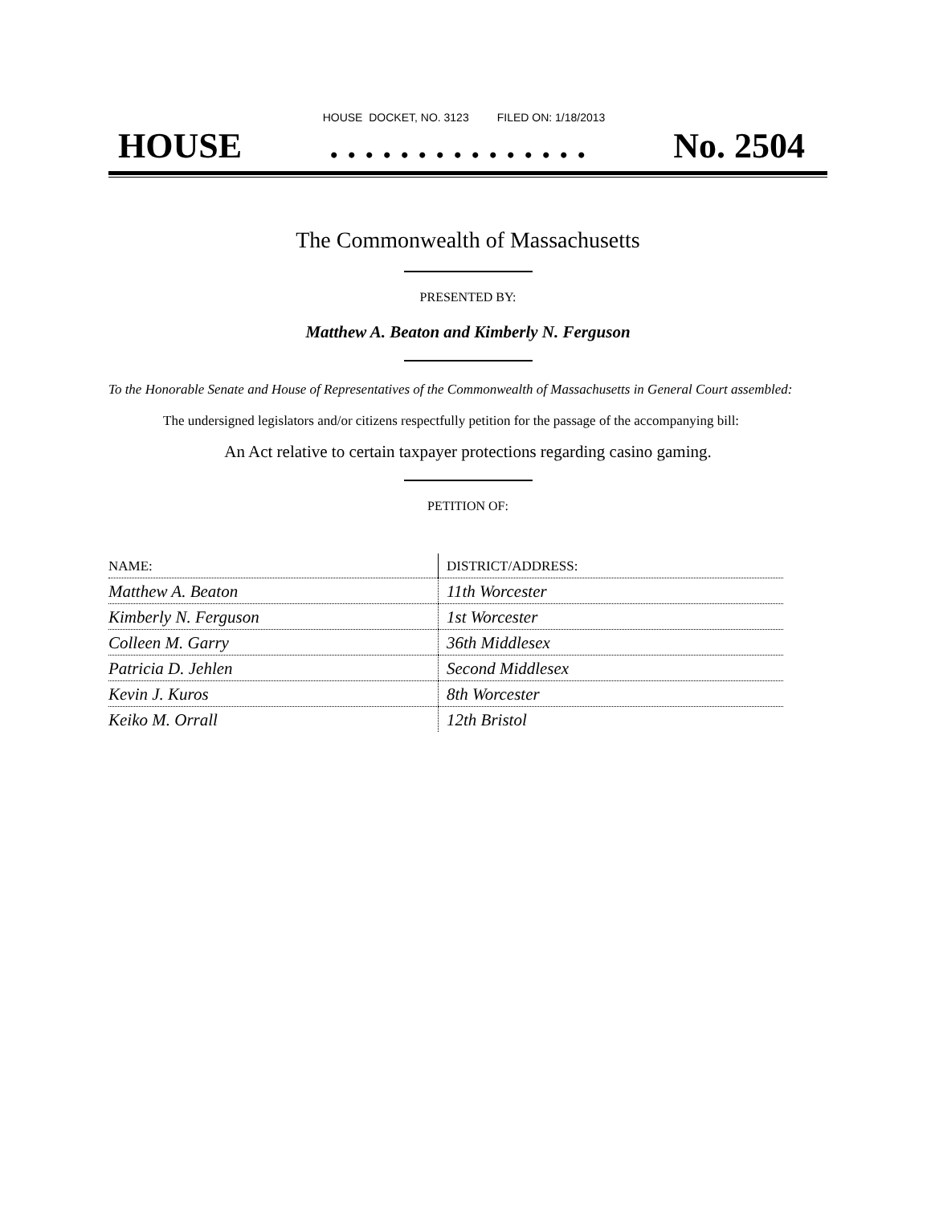HOUSE DOCKET, NO. 3123 FILED ON: 1/18/2013
HOUSE. . . . . . . . . . . . . . . No. 2504
The Commonwealth of Massachusetts
PRESENTED BY:
Matthew A. Beaton and Kimberly N. Ferguson
To the Honorable Senate and House of Representatives of the Commonwealth of Massachusetts in General Court assembled:
The undersigned legislators and/or citizens respectfully petition for the passage of the accompanying bill:
An Act relative to certain taxpayer protections regarding casino gaming.
PETITION OF:
| NAME: | DISTRICT/ADDRESS: |
| --- | --- |
| Matthew A. Beaton | 11th Worcester |
| Kimberly N. Ferguson | 1st Worcester |
| Colleen M. Garry | 36th Middlesex |
| Patricia D. Jehlen | Second Middlesex |
| Kevin J. Kuros | 8th Worcester |
| Keiko M. Orrall | 12th Bristol |